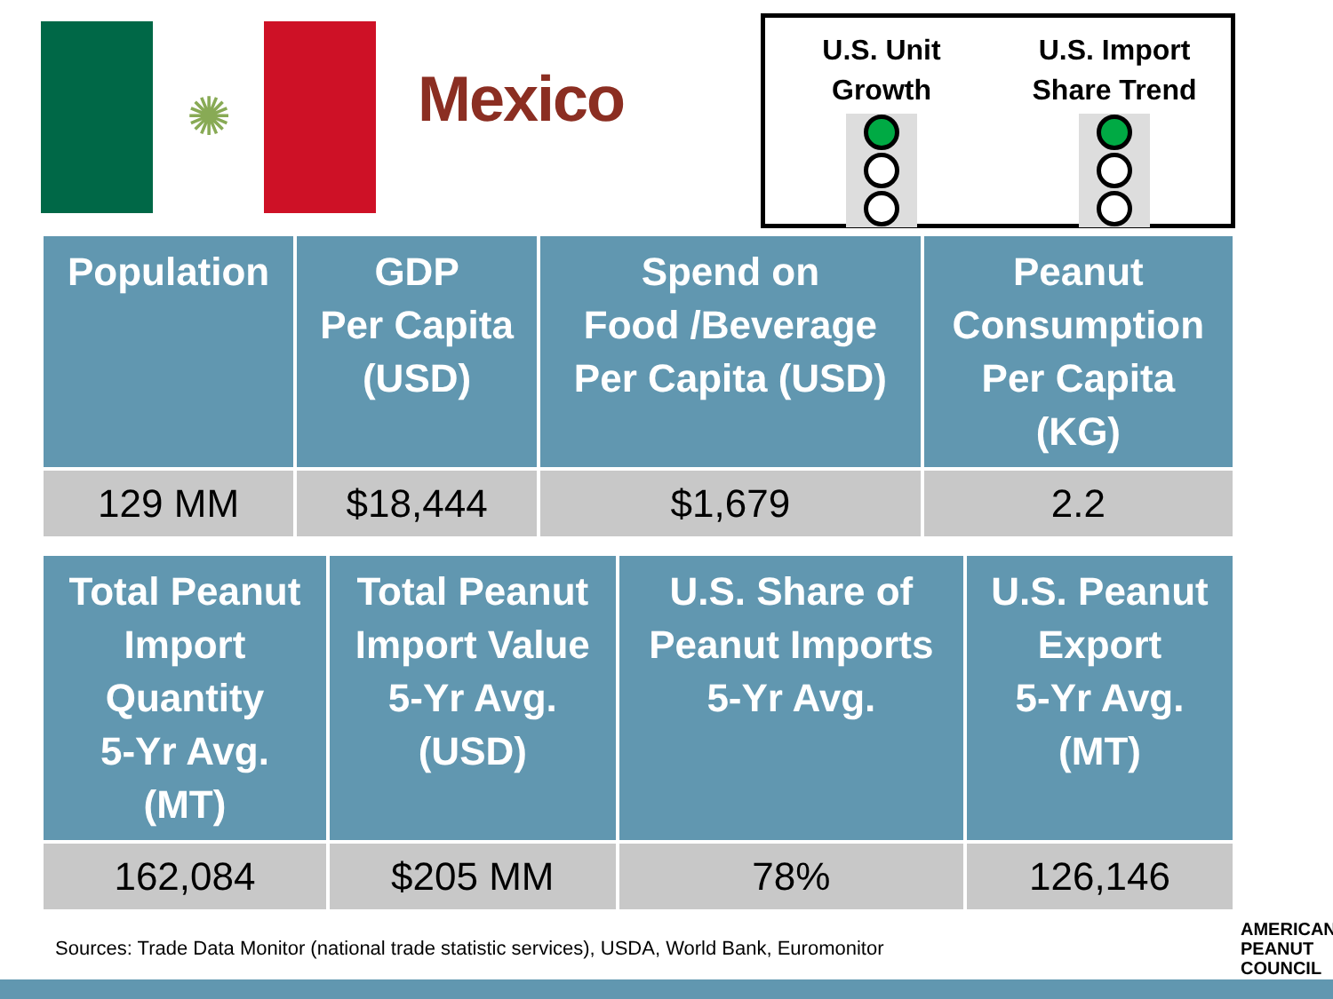✺
Mexico
U.S. Unit
Growth
U.S. Import
Share Trend
| Population | GDP Per Capita (USD) | Spend on Food /Beverage Per Capita (USD) | Peanut Consumption Per Capita (KG) |
| --- | --- | --- | --- |
| 129 MM | $18,444 | $1,679 | 2.2 |
| Total Peanut Import Quantity 5-Yr Avg. (MT) | Total Peanut Import Value 5-Yr Avg. (USD) | U.S. Share of Peanut Imports 5-Yr Avg. | U.S. Peanut Export 5-Yr Avg. (MT) |
| --- | --- | --- | --- |
| 162,084 | $205 MM | 78% | 126,146 |
Sources: Trade Data Monitor (national trade statistic services), USDA, World Bank, Euromonitor
AMERICAN
PEANUT
COUNCIL